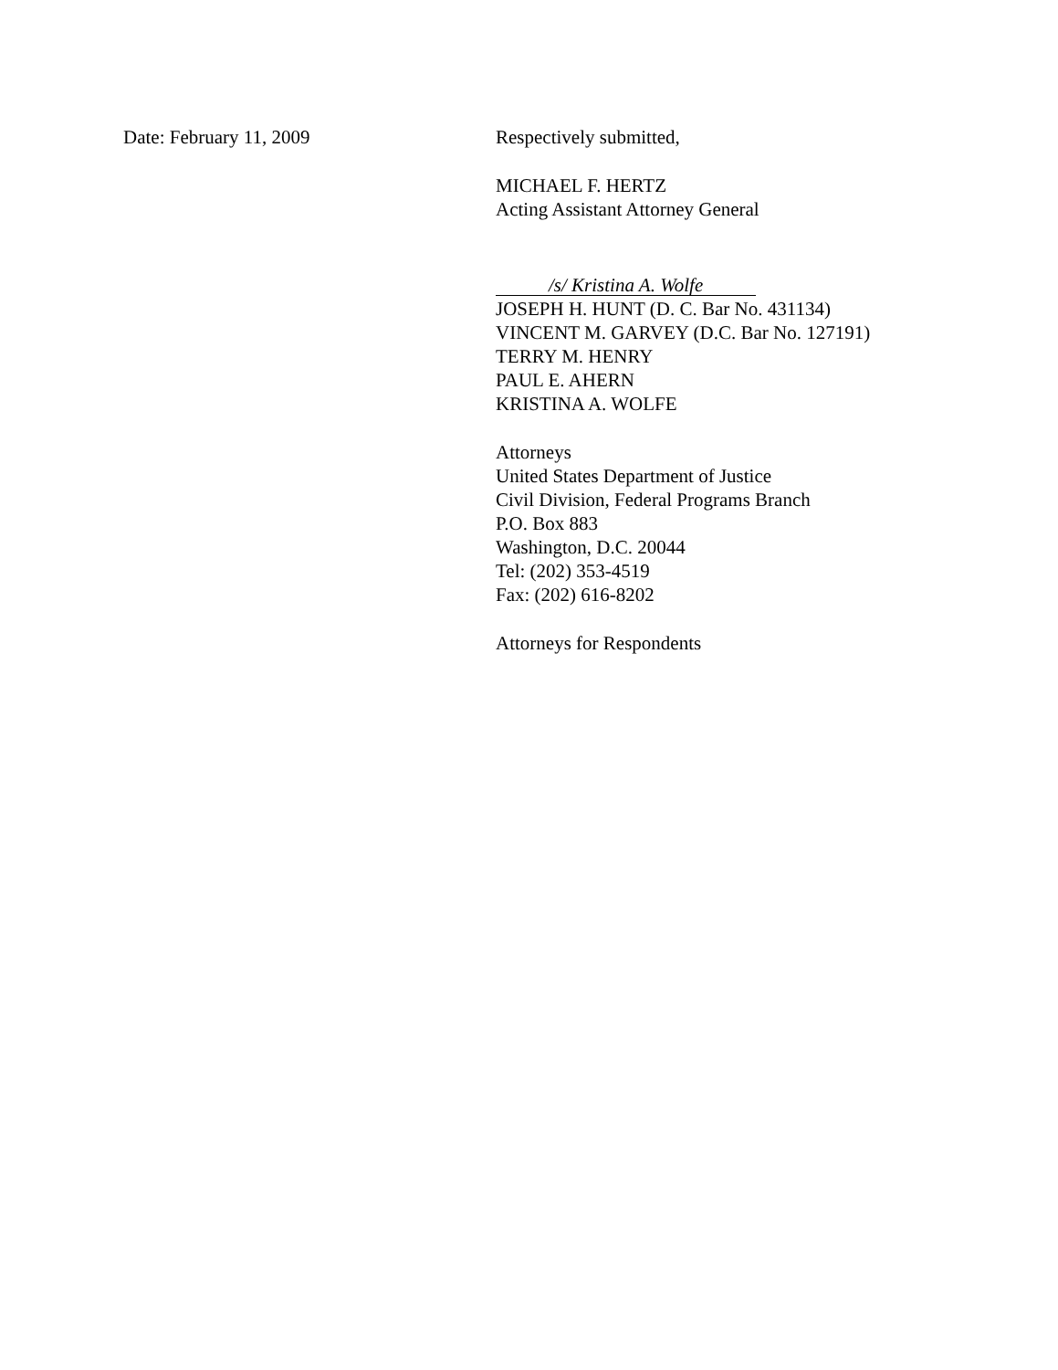Date: February 11, 2009 Respectively submitted,
MICHAEL F. HERTZ
Acting Assistant Attorney General
/s/ Kristina A. Wolfe
JOSEPH H. HUNT (D. C. Bar No. 431134)
VINCENT M. GARVEY (D.C. Bar No. 127191)
TERRY M. HENRY
PAUL E. AHERN
KRISTINA A. WOLFE
Attorneys
United States Department of Justice
Civil Division, Federal Programs Branch
P.O. Box 883
Washington, D.C. 20044
Tel: (202) 353-4519
Fax: (202) 616-8202
Attorneys for Respondents